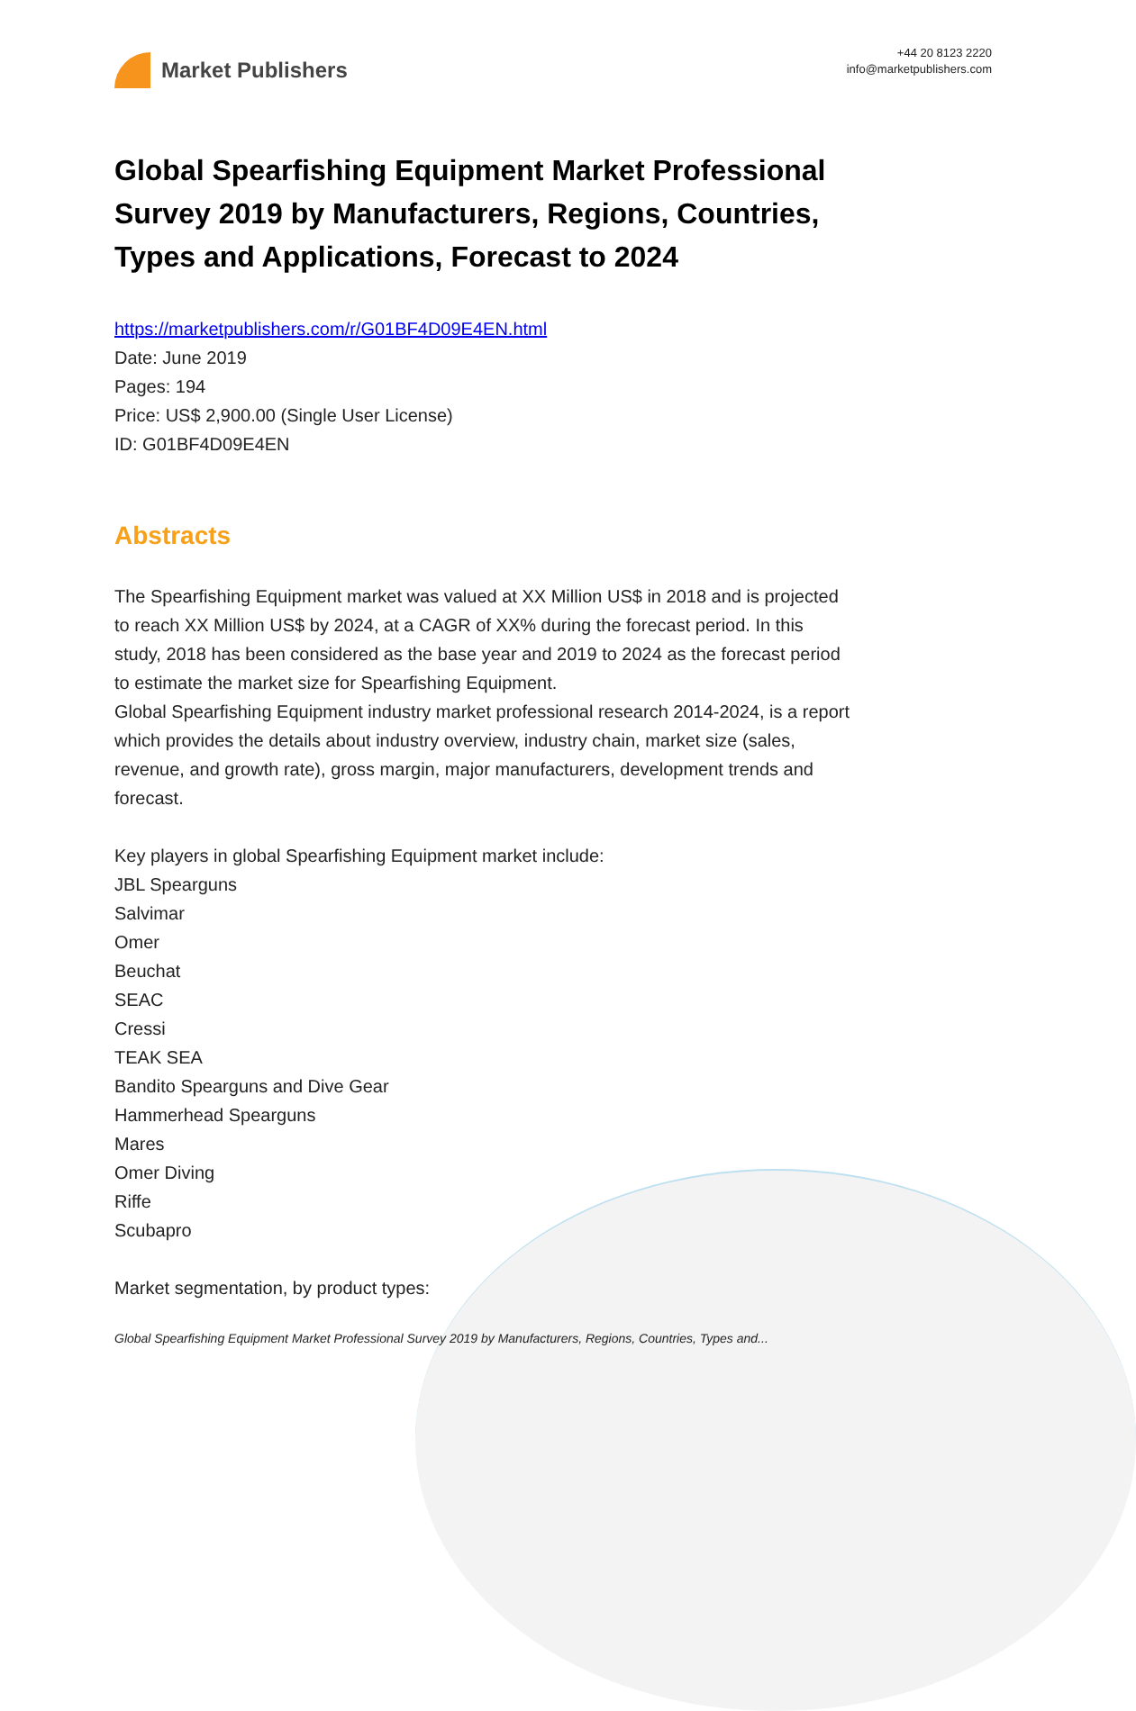Market Publishers
+44 20 8123 2220
info@marketpublishers.com
Global Spearfishing Equipment Market Professional Survey 2019 by Manufacturers, Regions, Countries, Types and Applications, Forecast to 2024
https://marketpublishers.com/r/G01BF4D09E4EN.html
Date: June 2019
Pages: 194
Price: US$ 2,900.00 (Single User License)
ID: G01BF4D09E4EN
Abstracts
The Spearfishing Equipment market was valued at XX Million US$ in 2018 and is projected to reach XX Million US$ by 2024, at a CAGR of XX% during the forecast period. In this study, 2018 has been considered as the base year and 2019 to 2024 as the forecast period to estimate the market size for Spearfishing Equipment.
Global Spearfishing Equipment industry market professional research 2014-2024, is a report which provides the details about industry overview, industry chain, market size (sales, revenue, and growth rate), gross margin, major manufacturers, development trends and forecast.
Key players in global Spearfishing Equipment market include:
JBL Spearguns
Salvimar
Omer
Beuchat
SEAC
Cressi
TEAK SEA
Bandito Spearguns and Dive Gear
Hammerhead Spearguns
Mares
Omer Diving
Riffe
Scubapro
Market segmentation, by product types:
Global Spearfishing Equipment Market Professional Survey 2019 by Manufacturers, Regions, Countries, Types and...